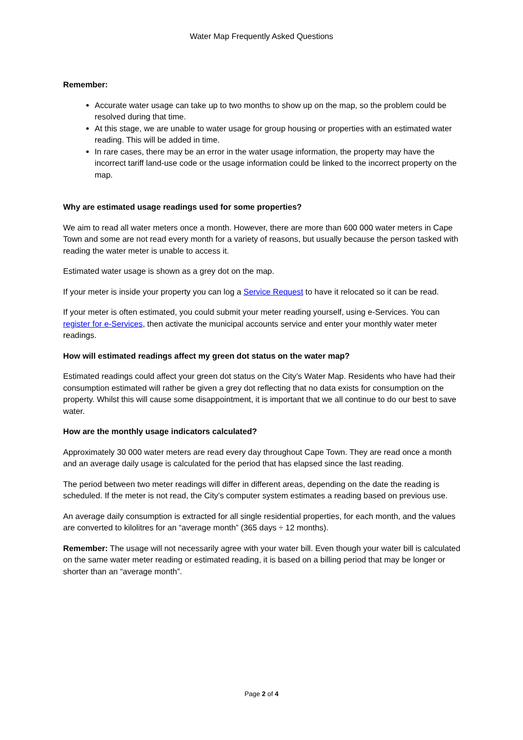Water Map Frequently Asked Questions
Remember:
Accurate water usage can take up to two months to show up on the map, so the problem could be resolved during that time.
At this stage, we are unable to water usage for group housing or properties with an estimated water reading. This will be added in time.
In rare cases, there may be an error in the water usage information, the property may have the incorrect tariff land-use code or the usage information could be linked to the incorrect property on the map.
Why are estimated usage readings used for some properties?
We aim to read all water meters once a month. However, there are more than 600 000 water meters in Cape Town and some are not read every month for a variety of reasons, but usually because the person tasked with reading the water meter is unable to access it.
Estimated water usage is shown as a grey dot on the map.
If your meter is inside your property you can log a Service Request to have it relocated so it can be read.
If your meter is often estimated, you could submit your meter reading yourself, using e-Services. You can register for e-Services, then activate the municipal accounts service and enter your monthly water meter readings.
How will estimated readings affect my green dot status on the water map?
Estimated readings could affect your green dot status on the City’s Water Map. Residents who have had their consumption estimated will rather be given a grey dot reflecting that no data exists for consumption on the property. Whilst this will cause some disappointment, it is important that we all continue to do our best to save water.
How are the monthly usage indicators calculated?
Approximately 30 000 water meters are read every day throughout Cape Town. They are read once a month and an average daily usage is calculated for the period that has elapsed since the last reading.
The period between two meter readings will differ in different areas, depending on the date the reading is scheduled. If the meter is not read, the City’s computer system estimates a reading based on previous use.
An average daily consumption is extracted for all single residential properties, for each month, and the values are converted to kilolitres for an “average month” (365 days ÷ 12 months).
Remember: The usage will not necessarily agree with your water bill. Even though your water bill is calculated on the same water meter reading or estimated reading, it is based on a billing period that may be longer or shorter than an “average month”.
Page 2 of 4